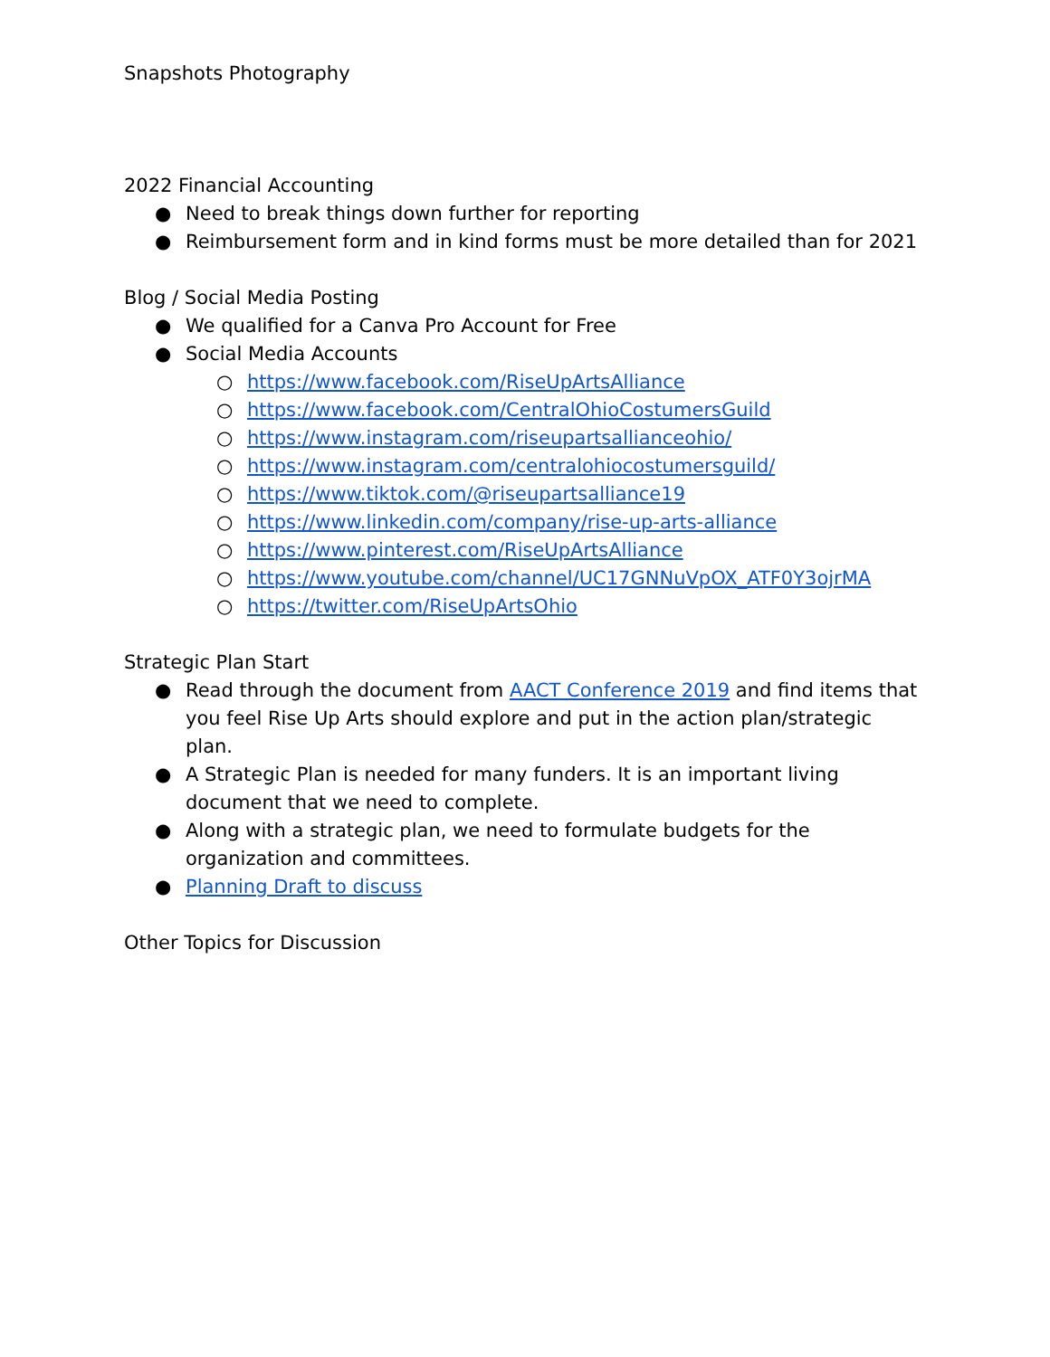Snapshots Photography
2022 Financial Accounting
● Need to break things down further for reporting
● Reimbursement form and in kind forms must be more detailed than for 2021
Blog / Social Media Posting
● We qualified for a Canva Pro Account for Free
● Social Media Accounts
○ https://www.facebook.com/RiseUpArtsAlliance
○ https://www.facebook.com/CentralOhioCostumersGuild
○ https://www.instagram.com/riseupartsallianceohio/
○ https://www.instagram.com/centralohiocostumersguild/
○ https://www.tiktok.com/@riseupartsalliance19
○ https://www.linkedin.com/company/rise-up-arts-alliance
○ https://www.pinterest.com/RiseUpArtsAlliance
○ https://www.youtube.com/channel/UC17GNNuVpOX_ATF0Y3ojrMA
○ https://twitter.com/RiseUpArtsOhio
Strategic Plan Start
● Read through the document from AACT Conference 2019 and find items that you feel Rise Up Arts should explore and put in the action plan/strategic plan.
● A Strategic Plan is needed for many funders. It is an important living document that we need to complete.
● Along with a strategic plan, we need to formulate budgets for the organization and committees.
● Planning Draft to discuss
Other Topics for Discussion